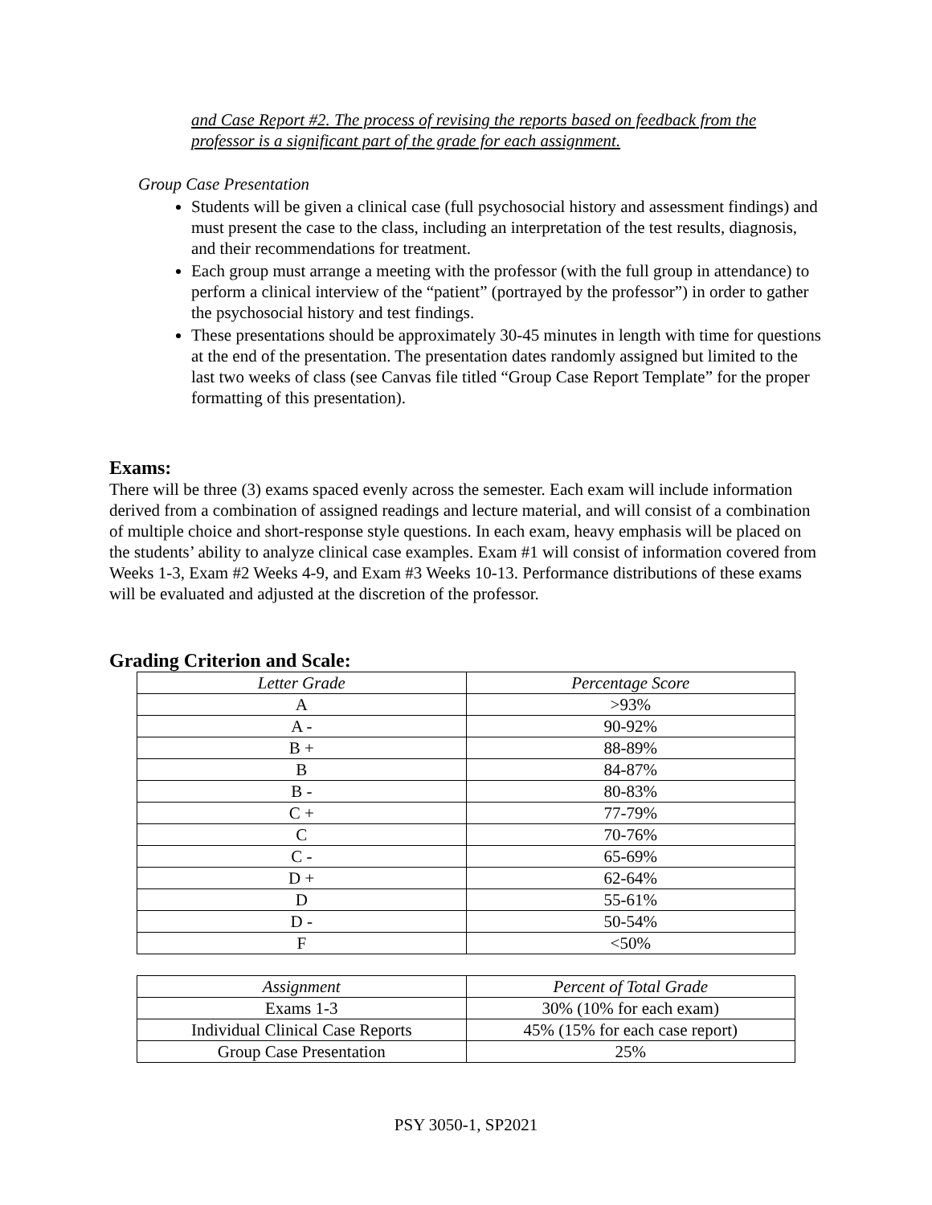and Case Report #2. The process of revising the reports based on feedback from the professor is a significant part of the grade for each assignment.
Group Case Presentation
Students will be given a clinical case (full psychosocial history and assessment findings) and must present the case to the class, including an interpretation of the test results, diagnosis, and their recommendations for treatment.
Each group must arrange a meeting with the professor (with the full group in attendance) to perform a clinical interview of the “patient” (portrayed by the professor”) in order to gather the psychosocial history and test findings.
These presentations should be approximately 30-45 minutes in length with time for questions at the end of the presentation. The presentation dates randomly assigned but limited to the last two weeks of class (see Canvas file titled “Group Case Report Template” for the proper formatting of this presentation).
Exams:
There will be three (3) exams spaced evenly across the semester. Each exam will include information derived from a combination of assigned readings and lecture material, and will consist of a combination of multiple choice and short-response style questions. In each exam, heavy emphasis will be placed on the students’ ability to analyze clinical case examples. Exam #1 will consist of information covered from Weeks 1-3, Exam #2 Weeks 4-9, and Exam #3 Weeks 10-13. Performance distributions of these exams will be evaluated and adjusted at the discretion of the professor.
Grading Criterion and Scale:
| Letter Grade | Percentage Score |
| --- | --- |
| A | >93% |
| A - | 90-92% |
| B + | 88-89% |
| B | 84-87% |
| B - | 80-83% |
| C + | 77-79% |
| C | 70-76% |
| C - | 65-69% |
| D + | 62-64% |
| D | 55-61% |
| D - | 50-54% |
| F | <50% |
| Assignment | Percent of Total Grade |
| --- | --- |
| Exams 1-3 | 30% (10% for each exam) |
| Individual Clinical Case Reports | 45% (15% for each case report) |
| Group Case Presentation | 25% |
PSY 3050-1, SP2021